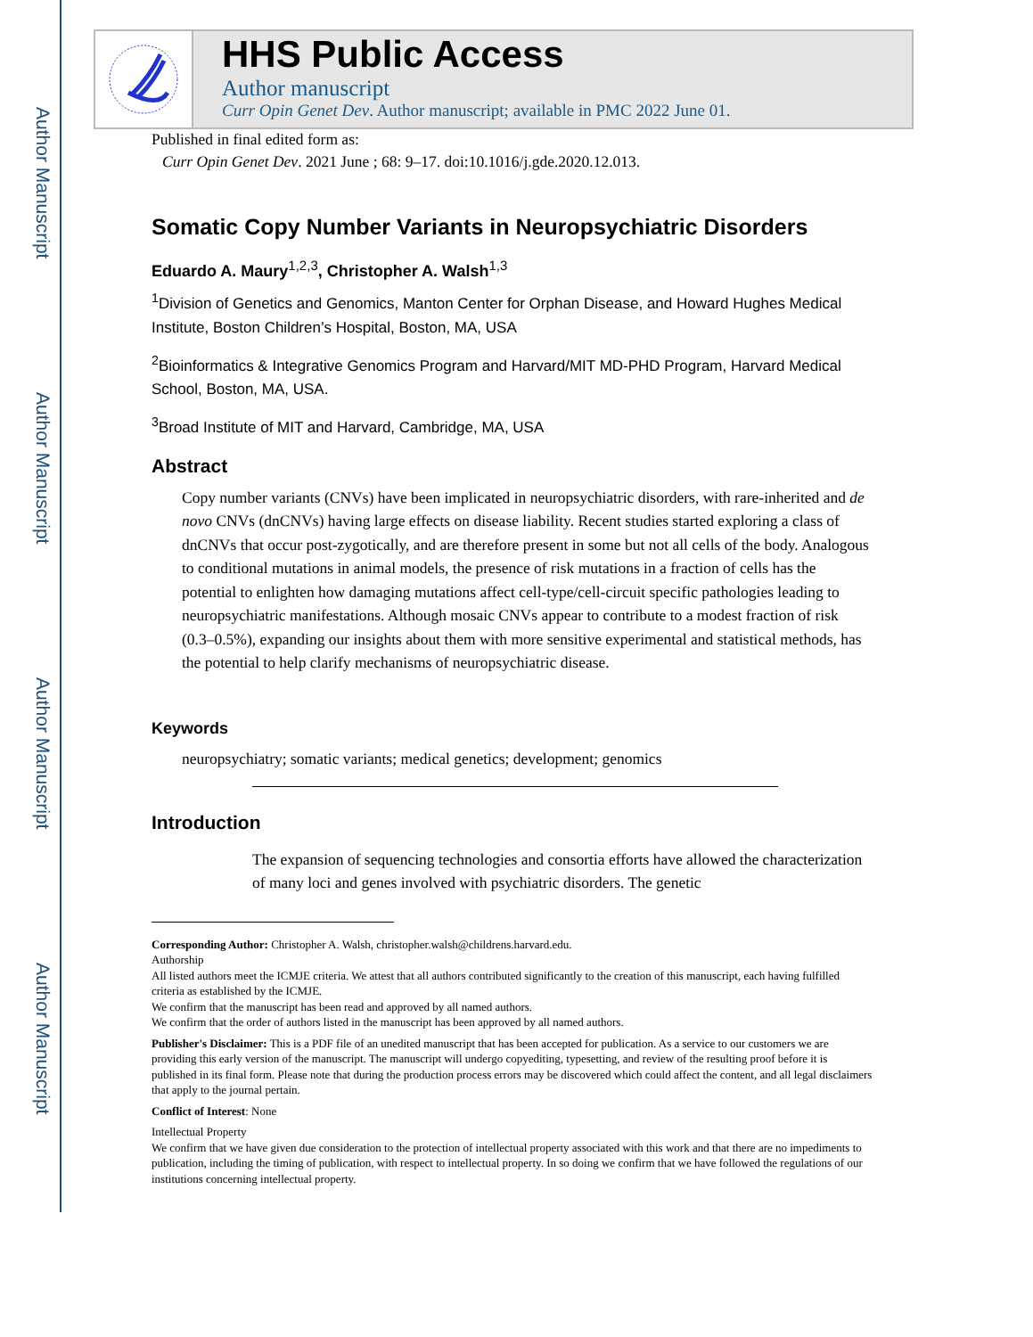Author Manuscript
Author Manuscript
Author Manuscript
Author Manuscript
HHS Public Access
Author manuscript
Curr Opin Genet Dev. Author manuscript; available in PMC 2022 June 01.
Published in final edited form as:
Curr Opin Genet Dev. 2021 June ; 68: 9–17. doi:10.1016/j.gde.2020.12.013.
Somatic Copy Number Variants in Neuropsychiatric Disorders
Eduardo A. Maury<sup>1,2,3</sup>, Christopher A. Walsh<sup>1,3</sup>
<sup>1</sup> Division of Genetics and Genomics, Manton Center for Orphan Disease, and Howard Hughes Medical Institute, Boston Children’s Hospital, Boston, MA, USA
<sup>2</sup> Bioinformatics & Integrative Genomics Program and Harvard/MIT MD-PHD Program, Harvard Medical School, Boston, MA, USA.
<sup>3</sup> Broad Institute of MIT and Harvard, Cambridge, MA, USA
Abstract
Copy number variants (CNVs) have been implicated in neuropsychiatric disorders, with rare-inherited and de novo CNVs (dnCNVs) having large effects on disease liability. Recent studies started exploring a class of dnCNVs that occur post-zygotically, and are therefore present in some but not all cells of the body. Analogous to conditional mutations in animal models, the presence of risk mutations in a fraction of cells has the potential to enlighten how damaging mutations affect cell-type/cell-circuit specific pathologies leading to neuropsychiatric manifestations. Although mosaic CNVs appear to contribute to a modest fraction of risk (0.3–0.5%), expanding our insights about them with more sensitive experimental and statistical methods, has the potential to help clarify mechanisms of neuropsychiatric disease.
Keywords
neuropsychiatry; somatic variants; medical genetics; development; genomics
Introduction
The expansion of sequencing technologies and consortia efforts have allowed the characterization of many loci and genes involved with psychiatric disorders. The genetic
Corresponding Author: Christopher A. Walsh, christopher.walsh@childrens.harvard.edu.
Authorship
All listed authors meet the ICMJE criteria. We attest that all authors contributed significantly to the creation of this manuscript, each having fulfilled criteria as established by the ICMJE.
We confirm that the manuscript has been read and approved by all named authors.
We confirm that the order of authors listed in the manuscript has been approved by all named authors.
Publisher's Disclaimer: This is a PDF file of an unedited manuscript that has been accepted for publication. As a service to our customers we are providing this early version of the manuscript. The manuscript will undergo copyediting, typesetting, and review of the resulting proof before it is published in its final form. Please note that during the production process errors may be discovered which could affect the content, and all legal disclaimers that apply to the journal pertain.
Conflict of Interest: None
Intellectual Property
We confirm that we have given due consideration to the protection of intellectual property associated with this work and that there are no impediments to publication, including the timing of publication, with respect to intellectual property. In so doing we confirm that we have followed the regulations of our institutions concerning intellectual property.